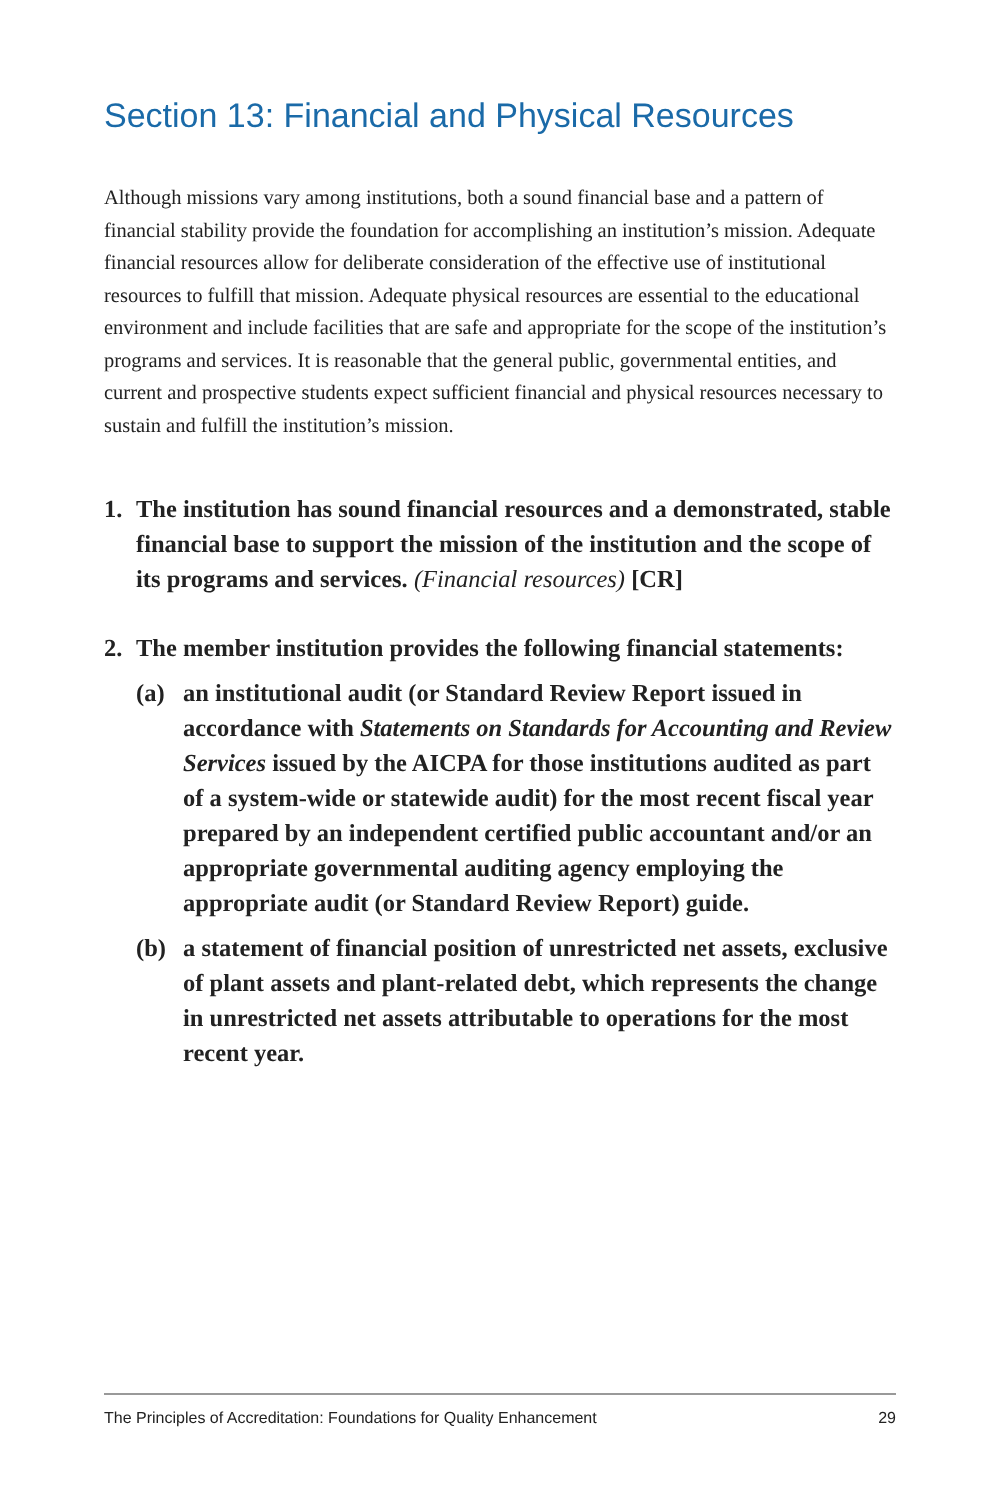Section 13: Financial and Physical Resources
Although missions vary among institutions, both a sound financial base and a pattern of financial stability provide the foundation for accomplishing an institution’s mission. Adequate financial resources allow for deliberate consideration of the effective use of institutional resources to fulfill that mission. Adequate physical resources are essential to the educational environment and include facilities that are safe and appropriate for the scope of the institution’s programs and services. It is reasonable that the general public, governmental entities, and current and prospective students expect sufficient financial and physical resources necessary to sustain and fulfill the institution’s mission.
1. The institution has sound financial resources and a demonstrated, stable financial base to support the mission of the institution and the scope of its programs and services. (Financial resources) [CR]
2. The member institution provides the following financial statements:
(a) an institutional audit (or Standard Review Report issued in accordance with Statements on Standards for Accounting and Review Services issued by the AICPA for those institutions audited as part of a system-wide or statewide audit) for the most recent fiscal year prepared by an independent certified public accountant and/or an appropriate governmental auditing agency employing the appropriate audit (or Standard Review Report) guide.
(b) a statement of financial position of unrestricted net assets, exclusive of plant assets and plant-related debt, which represents the change in unrestricted net assets attributable to operations for the most recent year.
The Principles of Accreditation: Foundations for Quality Enhancement 29